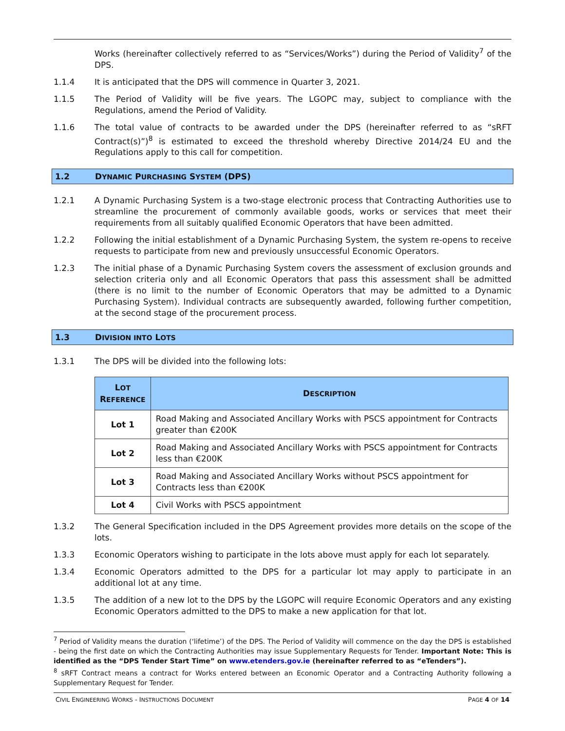Works (hereinafter collectively referred to as “Services/Works”) during the Period of Validity<sup>7</sup> of the DPS.
1.1.4 It is anticipated that the DPS will commence in Quarter 3, 2021.
1.1.5 The Period of Validity will be five years. The LGOPC may, subject to compliance with the Regulations, amend the Period of Validity.
1.1.6 The total value of contracts to be awarded under the DPS (hereinafter referred to as “sRFT Contract(s)”)<sup>8</sup> is estimated to exceed the threshold whereby Directive 2014/24 EU and the Regulations apply to this call for competition.
1.2 DYNAMIC PURCHASING SYSTEM (DPS)
1.2.1 A Dynamic Purchasing System is a two-stage electronic process that Contracting Authorities use to streamline the procurement of commonly available goods, works or services that meet their requirements from all suitably qualified Economic Operators that have been admitted.
1.2.2 Following the initial establishment of a Dynamic Purchasing System, the system re-opens to receive requests to participate from new and previously unsuccessful Economic Operators.
1.2.3 The initial phase of a Dynamic Purchasing System covers the assessment of exclusion grounds and selection criteria only and all Economic Operators that pass this assessment shall be admitted (there is no limit to the number of Economic Operators that may be admitted to a Dynamic Purchasing System). Individual contracts are subsequently awarded, following further competition, at the second stage of the procurement process.
1.3 DIVISION INTO LOTS
1.3.1 The DPS will be divided into the following lots:
| L OT R EFERENCE | D ESCRIPTION |
| --- | --- |
| Lot 1 | Road Making and Associated Ancillary Works with PSCS appointment for Contracts greater than €200K |
| Lot 2 | Road Making and Associated Ancillary Works with PSCS appointment for Contracts less than €200K |
| Lot 3 | Road Making and Associated Ancillary Works without PSCS appointment for Contracts less than €200K |
| Lot 4 | Civil Works with PSCS appointment |
1.3.2 The General Specification included in the DPS Agreement provides more details on the scope of the lots.
1.3.3 Economic Operators wishing to participate in the lots above must apply for each lot separately.
1.3.4 Economic Operators admitted to the DPS for a particular lot may apply to participate in an additional lot at any time.
1.3.5 The addition of a new lot to the DPS by the LGOPC will require Economic Operators and any existing Economic Operators admitted to the DPS to make a new application for that lot.
<sup>7</sup> Period of Validity means the duration (‘lifetime’) of the DPS. The Period of Validity will commence on the day the DPS is established - being the first date on which the Contracting Authorities may issue Supplementary Requests for Tender. Important Note: This is identified as the “DPS Tender Start Time” on www.etenders.gov.ie (hereinafter referred to as “eTenders”).
<sup>8</sup> sRFT Contract means a contract for Works entered between an Economic Operator and a Contracting Authority following a Supplementary Request for Tender.
CIVIL ENGINEERING WORKS - INSTRUCTIONS DOCUMENT PAGE 4 OF 14